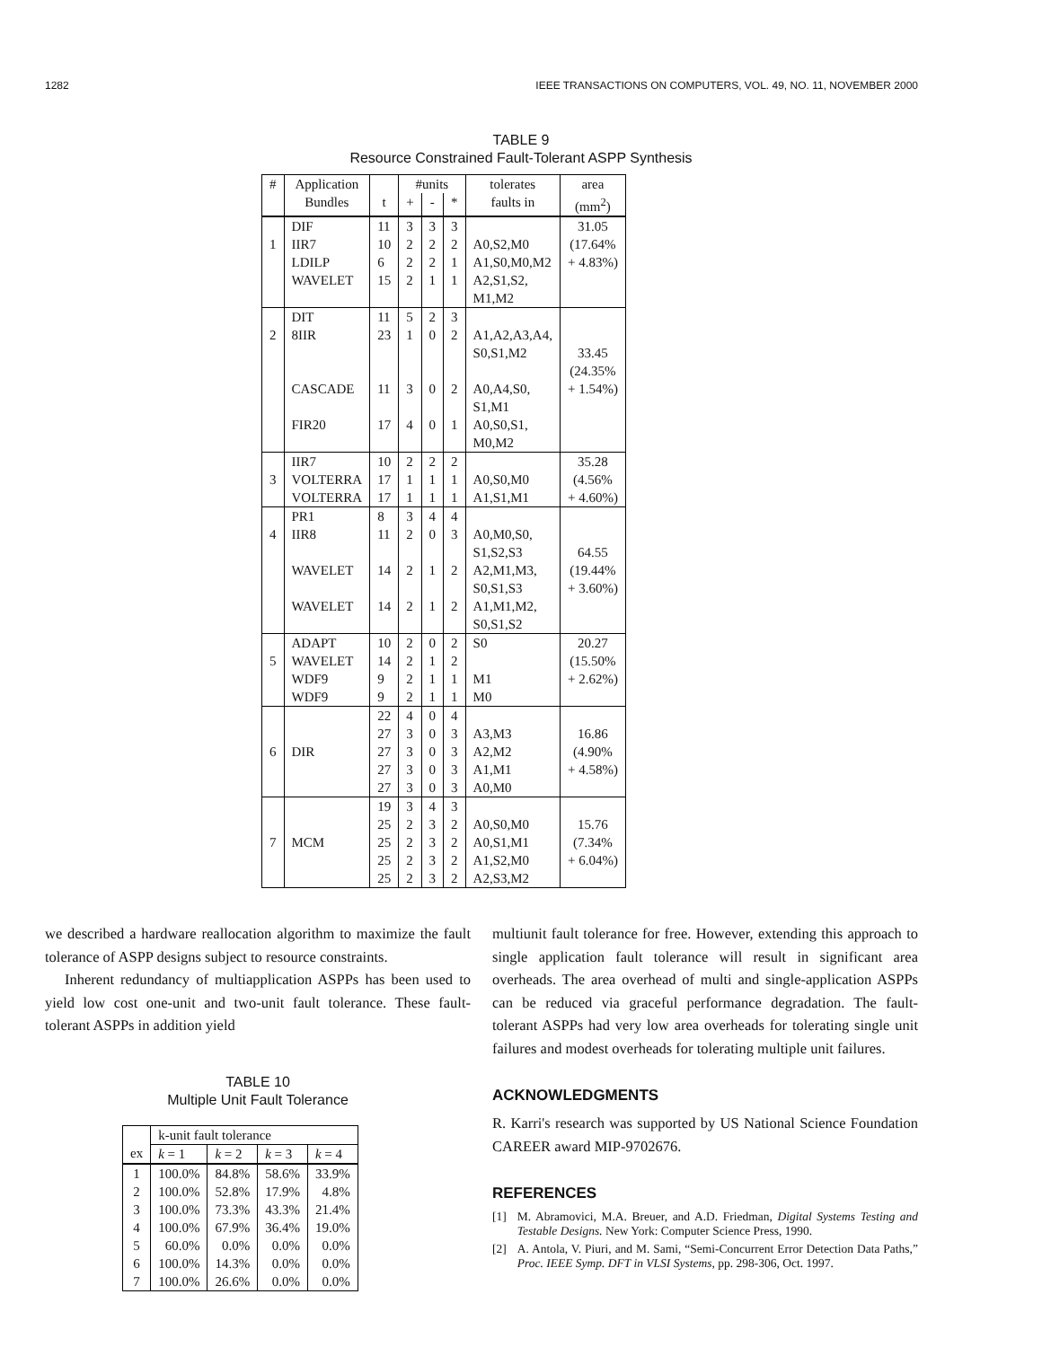1282 IEEE TRANSACTIONS ON COMPUTERS, VOL. 49, NO. 11, NOVEMBER 2000
TABLE 9
Resource Constrained Fault-Tolerant ASPP Synthesis
| # | Application | | #units | | | tolerates | area |
| --- | --- | --- | --- | --- | --- | --- | --- |
| | Bundles | t | + | - | * | faults in | (mm<sup>2</sup>) |
| | DIF | 11 | 3 | 3 | 3 | | 31.05 |
| 1 | IIR7 | 10 | 2 | 2 | 2 | A0,S2,M0 | (17.64% |
| | LDILP | 6 | 2 | 2 | 1 | A1,S0,M0,M2 | + 4.83%) |
| | WAVELET | 15 | 2 | 1 | 1 | A2,S1,S2, M1,M2 | |
| | DIT | 11 | 5 | 2 | 3 | | |
| 2 | 8IIR | 23 | 1 | 0 | 2 | A1,A2,A3,A4, S0,S1,M2 | 33.45 (24.35% |
| | CASCADE | 11 | 3 | 0 | 2 | A0,A4,S0, S1,M1 | + 1.54%) |
| | FIR20 | 17 | 4 | 0 | 1 | A0,S0,S1, M0,M2 | |
| | IIR7 | 10 | 2 | 2 | 2 | | 35.28 |
| 3 | VOLTERRA | 17 | 1 | 1 | 1 | A0,S0,M0 | (4.56% |
| | VOLTERRA | 17 | 1 | 1 | 1 | A1,S1,M1 | + 4.60%) |
| | PR1 | 8 | 3 | 4 | 4 | | |
| 4 | IIR8 | 11 | 2 | 0 | 3 | A0,M0,S0, S1,S2,S3 | 64.55 |
| | WAVELET | 14 | 2 | 1 | 2 | A2,M1,M3, S0,S1,S3 | (19.44% + 3.60%) |
| | WAVELET | 14 | 2 | 1 | 2 | A1,M1,M2, S0,S1,S2 | |
| | ADAPT | 10 | 2 | 0 | 2 | S0 | 20.27 |
| 5 | WAVELET | 14 | 2 | 1 | 2 | | (15.50% |
| | WDF9 | 9 | 2 | 1 | 1 | M1 | + 2.62%) |
| | WDF9 | 9 | 2 | 1 | 1 | M0 | |
| | | 22 | 4 | 0 | 4 | | |
| | | 27 | 3 | 0 | 3 | A3,M3 | 16.86 |
| 6 | DIR | 27 | 3 | 0 | 3 | A2,M2 | (4.90% |
| | | 27 | 3 | 0 | 3 | A1,M1 | + 4.58%) |
| | | 27 | 3 | 0 | 3 | A0,M0 | |
| | | 19 | 3 | 4 | 3 | | |
| | | 25 | 2 | 3 | 2 | A0,S0,M0 | 15.76 |
| 7 | MCM | 25 | 2 | 3 | 2 | A0,S1,M1 | (7.34% |
| | | 25 | 2 | 3 | 2 | A1,S2,M0 | + 6.04%) |
| | | 25 | 2 | 3 | 2 | A2,S3,M2 | |
we described a hardware reallocation algorithm to maximize the fault tolerance of ASPP designs subject to resource constraints.
Inherent redundancy of multiapplication ASPPs has been used to yield low cost one-unit and two-unit fault tolerance. These fault-tolerant ASPPs in addition yield
TABLE 10
Multiple Unit Fault Tolerance
| | k-unit fault tolerance | | | |
| --- | --- | --- | --- | --- |
| ex | k = 1 | k = 2 | k = 3 | k = 4 |
| 1 | 100.0% | 84.8% | 58.6% | 33.9% |
| 2 | 100.0% | 52.8% | 17.9% | 4.8% |
| 3 | 100.0% | 73.3% | 43.3% | 21.4% |
| 4 | 100.0% | 67.9% | 36.4% | 19.0% |
| 5 | 60.0% | 0.0% | 0.0% | 0.0% |
| 6 | 100.0% | 14.3% | 0.0% | 0.0% |
| 7 | 100.0% | 26.6% | 0.0% | 0.0% |
multiunit fault tolerance for free. However, extending this approach to single application fault tolerance will result in significant area overheads. The area overhead of multi and single-application ASPPs can be reduced via graceful performance degradation. The fault-tolerant ASPPs had very low area overheads for tolerating single unit failures and modest overheads for tolerating multiple unit failures.
ACKNOWLEDGMENTS
R. Karri's research was supported by US National Science Foundation CAREER award MIP-9702676.
REFERENCES
[1] M. Abramovici, M.A. Breuer, and A.D. Friedman, Digital Systems Testing and Testable Designs. New York: Computer Science Press, 1990.
[2] A. Antola, V. Piuri, and M. Sami, “Semi-Concurrent Error Detection Data Paths,” Proc. IEEE Symp. DFT in VLSI Systems, pp. 298-306, Oct. 1997.